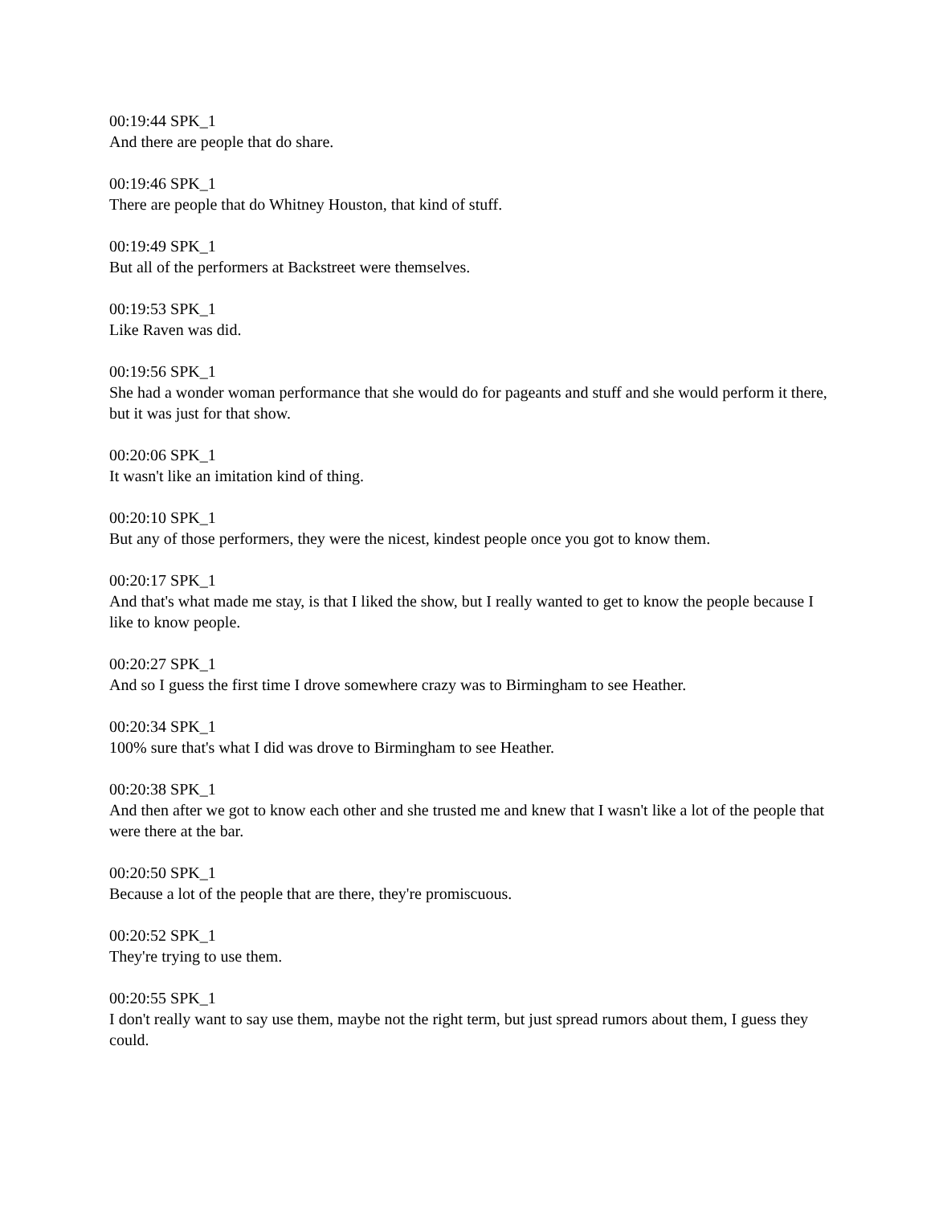00:19:44 SPK_1
And there are people that do share.
00:19:46 SPK_1
There are people that do Whitney Houston, that kind of stuff.
00:19:49 SPK_1
But all of the performers at Backstreet were themselves.
00:19:53 SPK_1
Like Raven was did.
00:19:56 SPK_1
She had a wonder woman performance that she would do for pageants and stuff and she would perform it there, but it was just for that show.
00:20:06 SPK_1
It wasn't like an imitation kind of thing.
00:20:10 SPK_1
But any of those performers, they were the nicest, kindest people once you got to know them.
00:20:17 SPK_1
And that's what made me stay, is that I liked the show, but I really wanted to get to know the people because I like to know people.
00:20:27 SPK_1
And so I guess the first time I drove somewhere crazy was to Birmingham to see Heather.
00:20:34 SPK_1
100% sure that's what I did was drove to Birmingham to see Heather.
00:20:38 SPK_1
And then after we got to know each other and she trusted me and knew that I wasn't like a lot of the people that were there at the bar.
00:20:50 SPK_1
Because a lot of the people that are there, they're promiscuous.
00:20:52 SPK_1
They're trying to use them.
00:20:55 SPK_1
I don't really want to say use them, maybe not the right term, but just spread rumors about them, I guess they could.